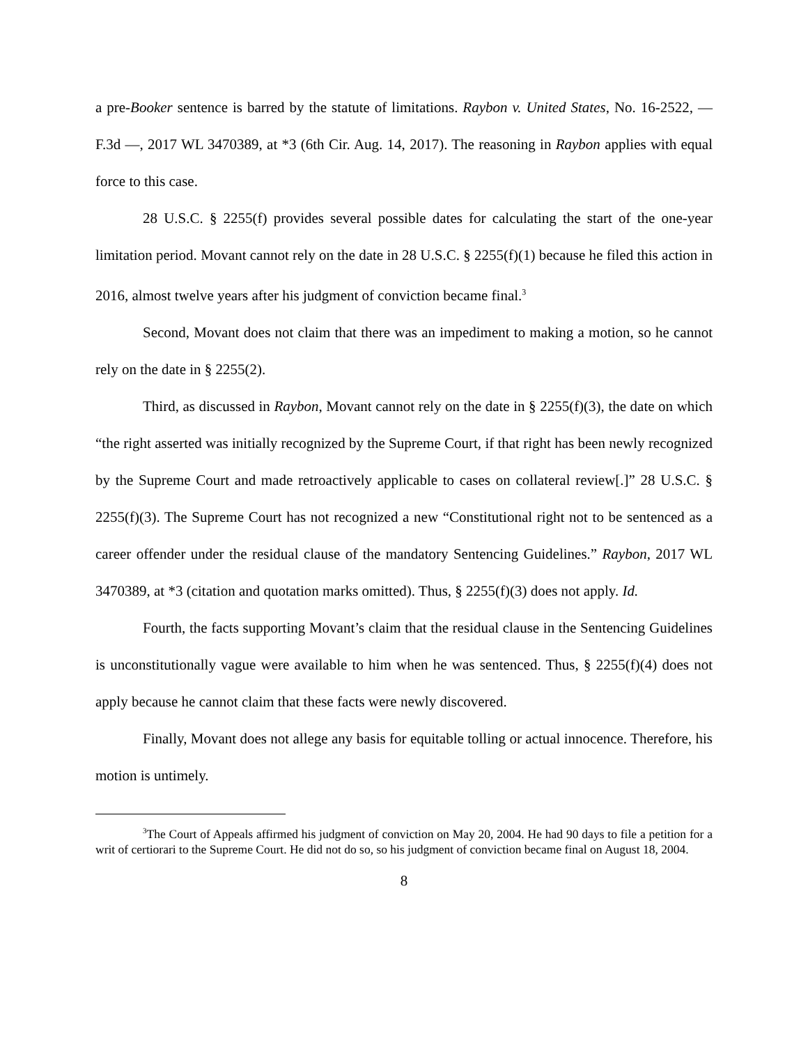a pre-Booker sentence is barred by the statute of limitations. Raybon v. United States, No. 16-2522, — F.3d —, 2017 WL 3470389, at *3 (6th Cir. Aug. 14, 2017). The reasoning in Raybon applies with equal force to this case.
28 U.S.C. § 2255(f) provides several possible dates for calculating the start of the one-year limitation period. Movant cannot rely on the date in 28 U.S.C. § 2255(f)(1) because he filed this action in 2016, almost twelve years after his judgment of conviction became final.<sup>3</sup>
Second, Movant does not claim that there was an impediment to making a motion, so he cannot rely on the date in § 2255(2).
Third, as discussed in Raybon, Movant cannot rely on the date in § 2255(f)(3), the date on which “the right asserted was initially recognized by the Supreme Court, if that right has been newly recognized by the Supreme Court and made retroactively applicable to cases on collateral review[.]” 28 U.S.C. § 2255(f)(3). The Supreme Court has not recognized a new “Constitutional right not to be sentenced as a career offender under the residual clause of the mandatory Sentencing Guidelines.” Raybon, 2017 WL 3470389, at *3 (citation and quotation marks omitted). Thus, § 2255(f)(3) does not apply. Id.
Fourth, the facts supporting Movant’s claim that the residual clause in the Sentencing Guidelines is unconstitutionally vague were available to him when he was sentenced. Thus, § 2255(f)(4) does not apply because he cannot claim that these facts were newly discovered.
Finally, Movant does not allege any basis for equitable tolling or actual innocence. Therefore, his motion is untimely.
<sup>3</sup> The Court of Appeals affirmed his judgment of conviction on May 20, 2004. He had 90 days to file a petition for a writ of certiorari to the Supreme Court. He did not do so, so his judgment of conviction became final on August 18, 2004.
8